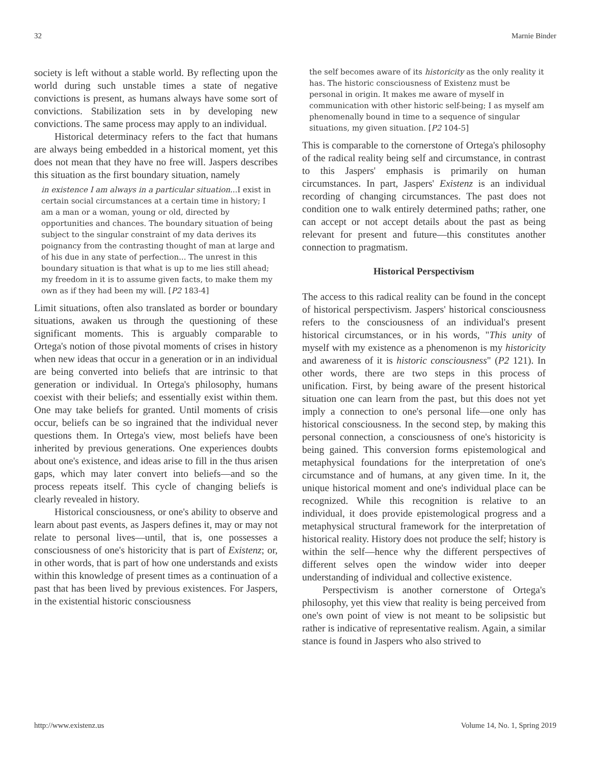32 Marnie Binder
society is left without a stable world. By reflecting upon the world during such unstable times a state of negative convictions is present, as humans always have some sort of convictions. Stabilization sets in by developing new convictions. The same process may apply to an individual.
Historical determinacy refers to the fact that humans are always being embedded in a historical moment, yet this does not mean that they have no free will. Jaspers describes this situation as the first boundary situation, namely
in existence I am always in a particular situation...I exist in certain social circumstances at a certain time in history; I am a man or a woman, young or old, directed by opportunities and chances. The boundary situation of being subject to the singular constraint of my data derives its poignancy from the contrasting thought of man at large and of his due in any state of perfection... The unrest in this boundary situation is that what is up to me lies still ahead; my freedom in it is to assume given facts, to make them my own as if they had been my will. [P2 183-4]
Limit situations, often also translated as border or boundary situations, awaken us through the questioning of these significant moments. This is arguably comparable to Ortega's notion of those pivotal moments of crises in history when new ideas that occur in a generation or in an individual are being converted into beliefs that are intrinsic to that generation or individual. In Ortega's philosophy, humans coexist with their beliefs; and essentially exist within them. One may take beliefs for granted. Until moments of crisis occur, beliefs can be so ingrained that the individual never questions them. In Ortega's view, most beliefs have been inherited by previous generations. One experiences doubts about one's existence, and ideas arise to fill in the thus arisen gaps, which may later convert into beliefs—and so the process repeats itself. This cycle of changing beliefs is clearly revealed in history.
Historical consciousness, or one's ability to observe and learn about past events, as Jaspers defines it, may or may not relate to personal lives—until, that is, one possesses a consciousness of one's historicity that is part of Existenz; or, in other words, that is part of how one understands and exists within this knowledge of present times as a continuation of a past that has been lived by previous existences. For Jaspers, in the existential historic consciousness
the self becomes aware of its historicity as the only reality it has. The historic consciousness of Existenz must be personal in origin. It makes me aware of myself in communication with other historic self-being; I as myself am phenomenally bound in time to a sequence of singular situations, my given situation. [P2 104-5]
This is comparable to the cornerstone of Ortega's philosophy of the radical reality being self and circumstance, in contrast to this Jaspers' emphasis is primarily on human circumstances. In part, Jaspers' Existenz is an individual recording of changing circumstances. The past does not condition one to walk entirely determined paths; rather, one can accept or not accept details about the past as being relevant for present and future—this constitutes another connection to pragmatism.
Historical Perspectivism
The access to this radical reality can be found in the concept of historical perspectivism. Jaspers' historical consciousness refers to the consciousness of an individual's present historical circumstances, or in his words, "This unity of myself with my existence as a phenomenon is my historicity and awareness of it is historic consciousness" (P2 121). In other words, there are two steps in this process of unification. First, by being aware of the present historical situation one can learn from the past, but this does not yet imply a connection to one's personal life—one only has historical consciousness. In the second step, by making this personal connection, a consciousness of one's historicity is being gained. This conversion forms epistemological and metaphysical foundations for the interpretation of one's circumstance and of humans, at any given time. In it, the unique historical moment and one's individual place can be recognized. While this recognition is relative to an individual, it does provide epistemological progress and a metaphysical structural framework for the interpretation of historical reality. History does not produce the self; history is within the self—hence why the different perspectives of different selves open the window wider into deeper understanding of individual and collective existence.
Perspectivism is another cornerstone of Ortega's philosophy, yet this view that reality is being perceived from one's own point of view is not meant to be solipsistic but rather is indicative of representative realism. Again, a similar stance is found in Jaspers who also strived to
http://www.existenz.us Volume 14, No. 1, Spring 2019